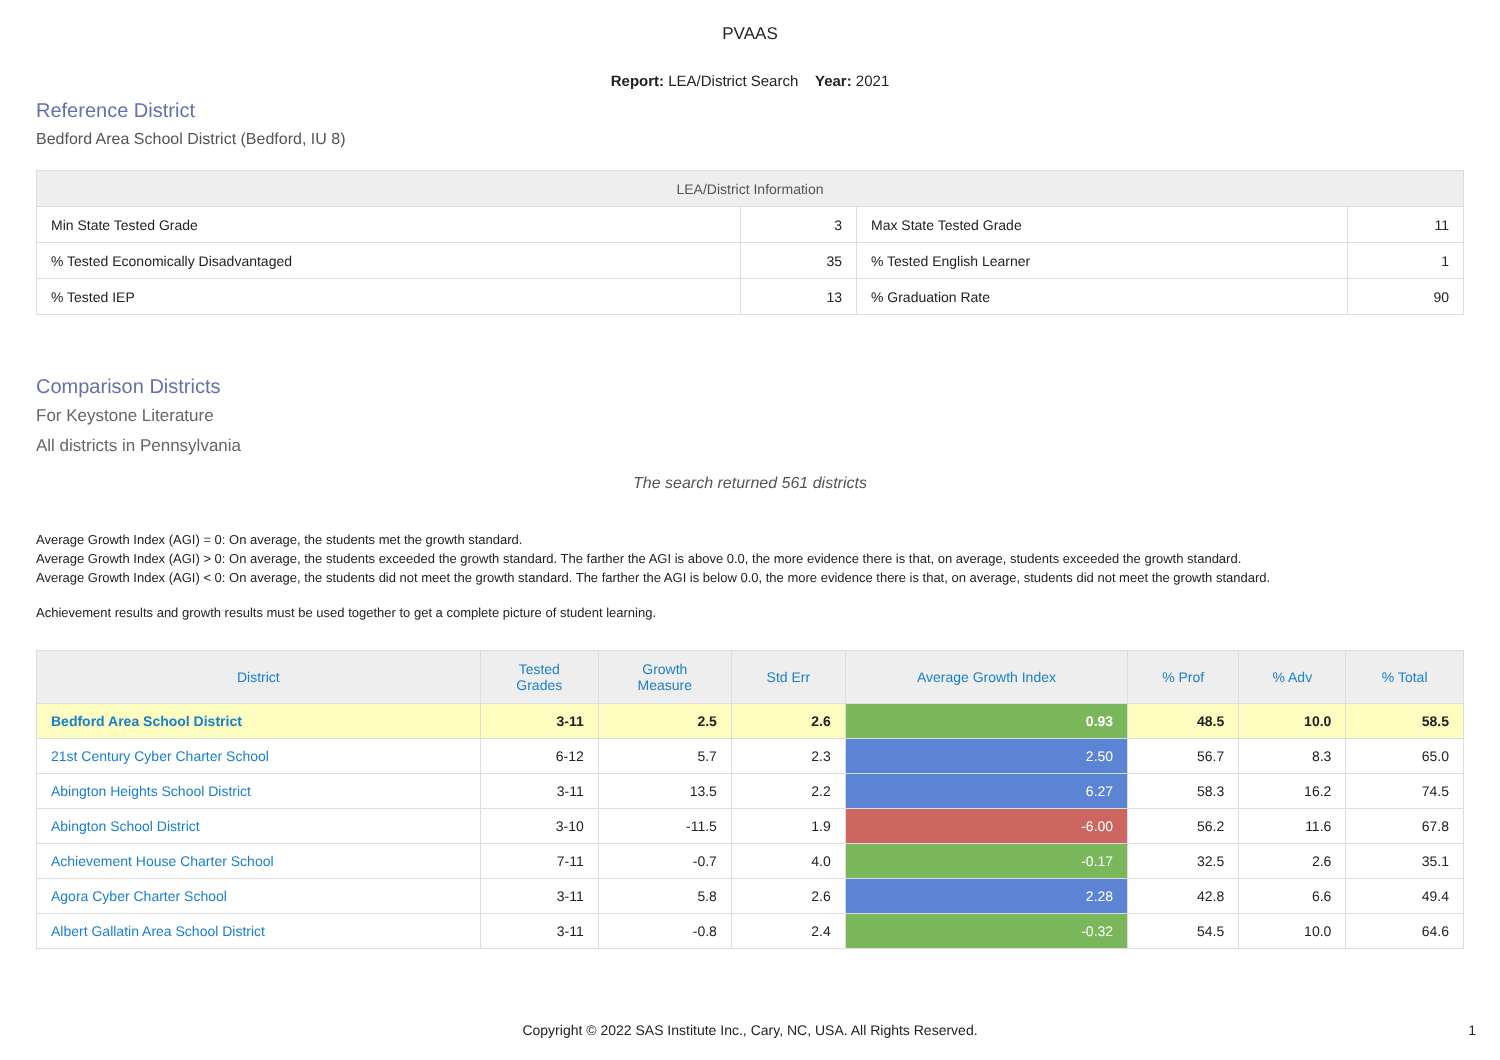PVAAS
Report: LEA/District Search Year: 2021
Reference District
Bedford Area School District (Bedford, IU 8)
| LEA/District Information | | | |
| --- | --- | --- | --- |
| Min State Tested Grade | 3 | Max State Tested Grade | 11 |
| % Tested Economically Disadvantaged | 35 | % Tested English Learner | 1 |
| % Tested IEP | 13 | % Graduation Rate | 90 |
Comparison Districts
For Keystone Literature
All districts in Pennsylvania
The search returned 561 districts
Average Growth Index (AGI) = 0: On average, the students met the growth standard.
Average Growth Index (AGI) > 0: On average, the students exceeded the growth standard. The farther the AGI is above 0.0, the more evidence there is that, on average, students exceeded the growth standard.
Average Growth Index (AGI) < 0: On average, the students did not meet the growth standard. The farther the AGI is below 0.0, the more evidence there is that, on average, students did not meet the growth standard.
Achievement results and growth results must be used together to get a complete picture of student learning.
| District | Tested Grades | Growth Measure | Std Err | Average Growth Index | % Prof | % Adv | % Total |
| --- | --- | --- | --- | --- | --- | --- | --- |
| Bedford Area School District | 3-11 | 2.5 | 2.6 | 0.93 | 48.5 | 10.0 | 58.5 |
| 21st Century Cyber Charter School | 6-12 | 5.7 | 2.3 | 2.50 | 56.7 | 8.3 | 65.0 |
| Abington Heights School District | 3-11 | 13.5 | 2.2 | 6.27 | 58.3 | 16.2 | 74.5 |
| Abington School District | 3-10 | -11.5 | 1.9 | -6.00 | 56.2 | 11.6 | 67.8 |
| Achievement House Charter School | 7-11 | -0.7 | 4.0 | -0.17 | 32.5 | 2.6 | 35.1 |
| Agora Cyber Charter School | 3-11 | 5.8 | 2.6 | 2.28 | 42.8 | 6.6 | 49.4 |
| Albert Gallatin Area School District | 3-11 | -0.8 | 2.4 | -0.32 | 54.5 | 10.0 | 64.6 |
Copyright © 2022 SAS Institute Inc., Cary, NC, USA. All Rights Reserved. 1